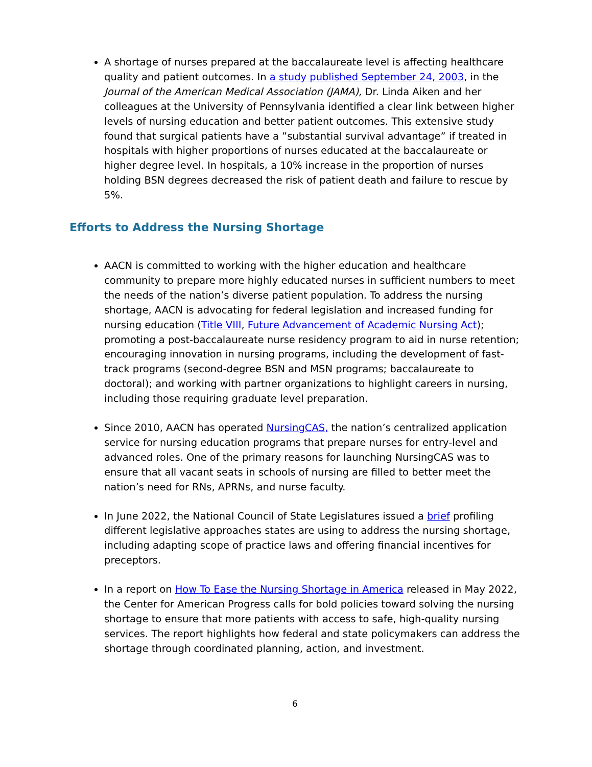A shortage of nurses prepared at the baccalaureate level is affecting healthcare quality and patient outcomes. In a study published September 24, 2003, in the Journal of the American Medical Association (JAMA), Dr. Linda Aiken and her colleagues at the University of Pennsylvania identified a clear link between higher levels of nursing education and better patient outcomes. This extensive study found that surgical patients have a ”substantial survival advantage” if treated in hospitals with higher proportions of nurses educated at the baccalaureate or higher degree level. In hospitals, a 10% increase in the proportion of nurses holding BSN degrees decreased the risk of patient death and failure to rescue by 5%.
Efforts to Address the Nursing Shortage
AACN is committed to working with the higher education and healthcare community to prepare more highly educated nurses in sufficient numbers to meet the needs of the nation’s diverse patient population. To address the nursing shortage, AACN is advocating for federal legislation and increased funding for nursing education (Title VIII, Future Advancement of Academic Nursing Act); promoting a post-baccalaureate nurse residency program to aid in nurse retention; encouraging innovation in nursing programs, including the development of fast-track programs (second-degree BSN and MSN programs; baccalaureate to doctoral); and working with partner organizations to highlight careers in nursing, including those requiring graduate level preparation.
Since 2010, AACN has operated NursingCAS, the nation’s centralized application service for nursing education programs that prepare nurses for entry-level and advanced roles. One of the primary reasons for launching NursingCAS was to ensure that all vacant seats in schools of nursing are filled to better meet the nation’s need for RNs, APRNs, and nurse faculty.
In June 2022, the National Council of State Legislatures issued a brief profiling different legislative approaches states are using to address the nursing shortage, including adapting scope of practice laws and offering financial incentives for preceptors.
In a report on How To Ease the Nursing Shortage in America released in May 2022, the Center for American Progress calls for bold policies toward solving the nursing shortage to ensure that more patients with access to safe, high-quality nursing services. The report highlights how federal and state policymakers can address the shortage through coordinated planning, action, and investment.
6